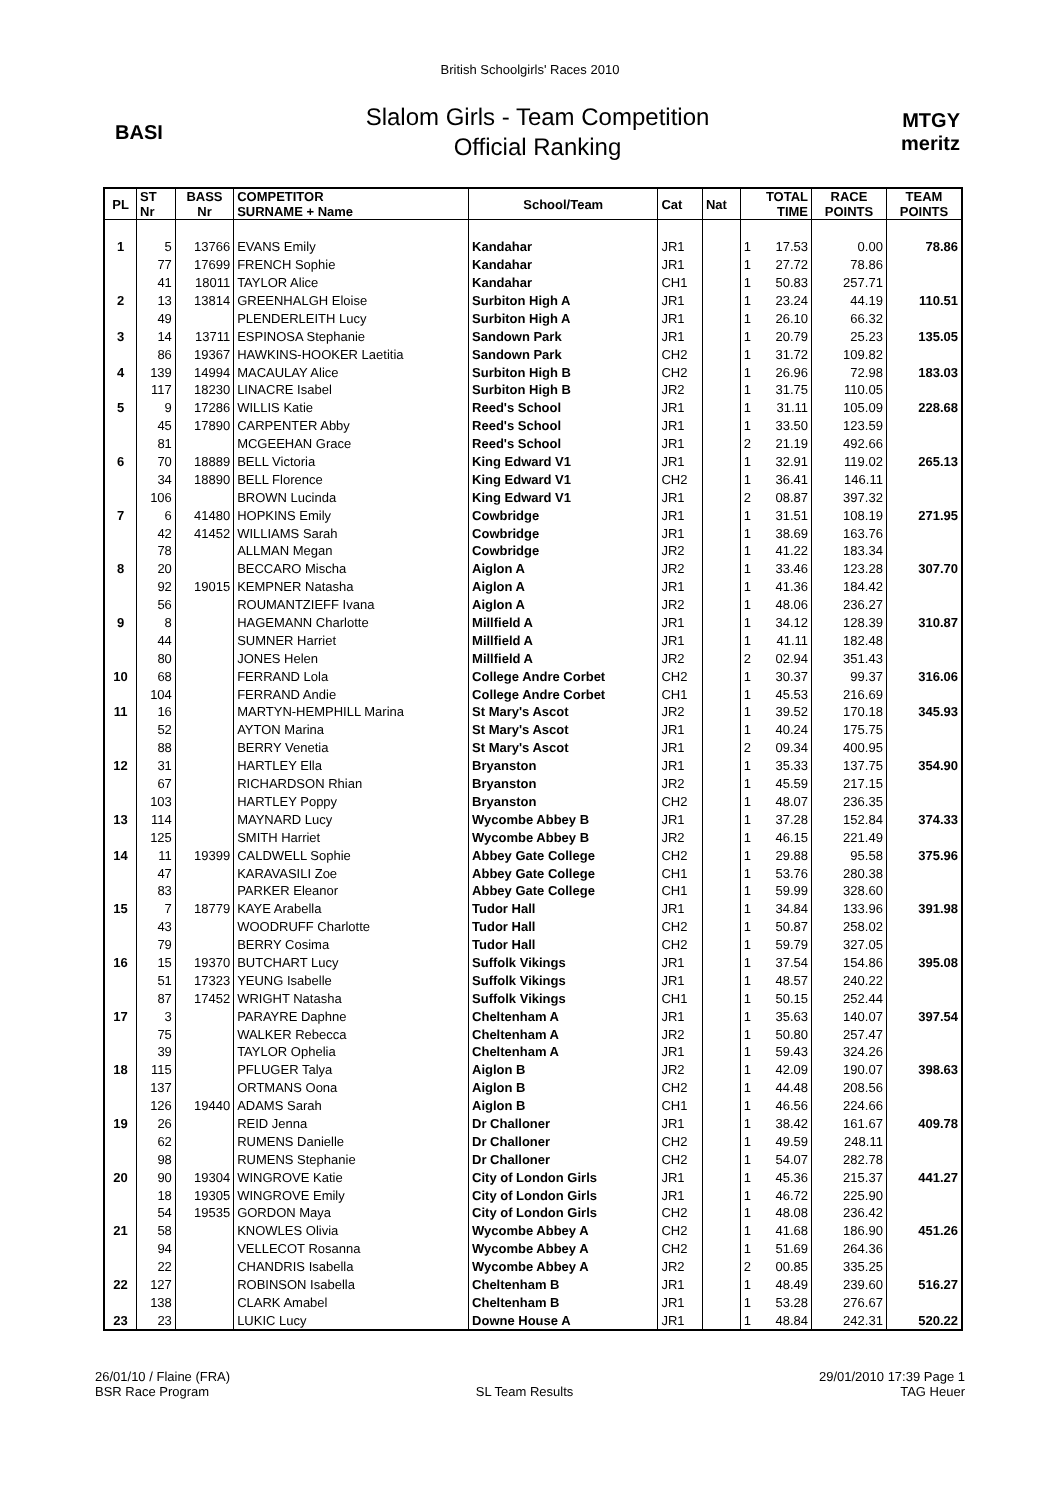British Schoolgirls' Races 2010
BASI
Slalom Girls - Team Competition
Official Ranking
MTGY
meritz
| PL | ST Nr | BASS Nr | COMPETITOR SURNAME + Name | School/Team | Cat | Nat | TOTAL TIME | | RACE POINTS | TEAM POINTS |
| --- | --- | --- | --- | --- | --- | --- | --- | --- | --- | --- |
| 1 | 5 | 13766 | EVANS Emily | Kandahar | JR1 | | 1 | 17.53 | 0.00 | 78.86 |
| | 77 | 17699 | FRENCH Sophie | Kandahar | JR1 | | 1 | 27.72 | 78.86 | |
| | 41 | 18011 | TAYLOR Alice | Kandahar | CH1 | | 1 | 50.83 | 257.71 | |
| 2 | 13 | 13814 | GREENHALGH Eloise | Surbiton High A | JR1 | | 1 | 23.24 | 44.19 | 110.51 |
| | 49 | | PLENDERLEITH Lucy | Surbiton High A | JR1 | | 1 | 26.10 | 66.32 | |
| 3 | 14 | 13711 | ESPINOSA Stephanie | Sandown Park | JR1 | | 1 | 20.79 | 25.23 | 135.05 |
| | 86 | 19367 | HAWKINS-HOOKER Laetitia | Sandown Park | CH2 | | 1 | 31.72 | 109.82 | |
| 4 | 139 | 14994 | MACAULAY Alice | Surbiton High B | CH2 | | 1 | 26.96 | 72.98 | 183.03 |
| | 117 | 18230 | LINACRE Isabel | Surbiton High B | JR2 | | 1 | 31.75 | 110.05 | |
| 5 | 9 | 17286 | WILLIS Katie | Reed's School | JR1 | | 1 | 31.11 | 105.09 | 228.68 |
| | 45 | 17890 | CARPENTER Abby | Reed's School | JR1 | | 1 | 33.50 | 123.59 | |
| | 81 | | MCGEEHAN Grace | Reed's School | JR1 | | 2 | 21.19 | 492.66 | |
| 6 | 70 | 18889 | BELL Victoria | King Edward V1 | JR1 | | 1 | 32.91 | 119.02 | 265.13 |
| | 34 | 18890 | BELL Florence | King Edward V1 | CH2 | | 1 | 36.41 | 146.11 | |
| | 106 | | BROWN Lucinda | King Edward V1 | JR1 | | 2 | 08.87 | 397.32 | |
| 7 | 6 | 41480 | HOPKINS Emily | Cowbridge | JR1 | | 1 | 31.51 | 108.19 | 271.95 |
| | 42 | 41452 | WILLIAMS Sarah | Cowbridge | JR1 | | 1 | 38.69 | 163.76 | |
| | 78 | | ALLMAN Megan | Cowbridge | JR2 | | 1 | 41.22 | 183.34 | |
| 8 | 20 | | BECCARO Mischa | Aiglon A | JR2 | | 1 | 33.46 | 123.28 | 307.70 |
| | 92 | 19015 | KEMPNER Natasha | Aiglon A | JR1 | | 1 | 41.36 | 184.42 | |
| | 56 | | ROUMANTZIEFF Ivana | Aiglon A | JR2 | | 1 | 48.06 | 236.27 | |
| 9 | 8 | | HAGEMANN Charlotte | Millfield A | JR1 | | 1 | 34.12 | 128.39 | 310.87 |
| | 44 | | SUMNER Harriet | Millfield A | JR1 | | 1 | 41.11 | 182.48 | |
| | 80 | | JONES Helen | Millfield A | JR2 | | 2 | 02.94 | 351.43 | |
| 10 | 68 | | FERRAND Lola | College Andre Corbet | CH2 | | 1 | 30.37 | 99.37 | 316.06 |
| | 104 | | FERRAND Andie | College Andre Corbet | CH1 | | 1 | 45.53 | 216.69 | |
| 11 | 16 | | MARTYN-HEMPHILL Marina | St Mary's Ascot | JR2 | | 1 | 39.52 | 170.18 | 345.93 |
| | 52 | | AYTON Marina | St Mary's Ascot | JR1 | | 1 | 40.24 | 175.75 | |
| | 88 | | BERRY Venetia | St Mary's Ascot | JR1 | | 2 | 09.34 | 400.95 | |
| 12 | 31 | | HARTLEY Ella | Bryanston | JR1 | | 1 | 35.33 | 137.75 | 354.90 |
| | 67 | | RICHARDSON Rhian | Bryanston | JR2 | | 1 | 45.59 | 217.15 | |
| | 103 | | HARTLEY Poppy | Bryanston | CH2 | | 1 | 48.07 | 236.35 | |
| 13 | 114 | | MAYNARD Lucy | Wycombe Abbey B | JR1 | | 1 | 37.28 | 152.84 | 374.33 |
| | 125 | | SMITH Harriet | Wycombe Abbey B | JR2 | | 1 | 46.15 | 221.49 | |
| 14 | 11 | 19399 | CALDWELL Sophie | Abbey Gate College | CH2 | | 1 | 29.88 | 95.58 | 375.96 |
| | 47 | | KARAVASILI Zoe | Abbey Gate College | CH1 | | 1 | 53.76 | 280.38 | |
| | 83 | | PARKER Eleanor | Abbey Gate College | CH1 | | 1 | 59.99 | 328.60 | |
| 15 | 7 | 18779 | KAYE Arabella | Tudor Hall | JR1 | | 1 | 34.84 | 133.96 | 391.98 |
| | 43 | | WOODRUFF Charlotte | Tudor Hall | CH2 | | 1 | 50.87 | 258.02 | |
| | 79 | | BERRY Cosima | Tudor Hall | CH2 | | 1 | 59.79 | 327.05 | |
| 16 | 15 | 19370 | BUTCHART Lucy | Suffolk Vikings | JR1 | | 1 | 37.54 | 154.86 | 395.08 |
| | 51 | 17323 | YEUNG Isabelle | Suffolk Vikings | JR1 | | 1 | 48.57 | 240.22 | |
| | 87 | 17452 | WRIGHT Natasha | Suffolk Vikings | CH1 | | 1 | 50.15 | 252.44 | |
| 17 | 3 | | PARAYRE Daphne | Cheltenham A | JR1 | | 1 | 35.63 | 140.07 | 397.54 |
| | 75 | | WALKER Rebecca | Cheltenham A | JR2 | | 1 | 50.80 | 257.47 | |
| | 39 | | TAYLOR Ophelia | Cheltenham A | JR1 | | 1 | 59.43 | 324.26 | |
| 18 | 115 | | PFLUGER Talya | Aiglon B | JR2 | | 1 | 42.09 | 190.07 | 398.63 |
| | 137 | | ORTMANS Oona | Aiglon B | CH2 | | 1 | 44.48 | 208.56 | |
| | 126 | 19440 | ADAMS Sarah | Aiglon B | CH1 | | 1 | 46.56 | 224.66 | |
| 19 | 26 | | REID Jenna | Dr Challoner | JR1 | | 1 | 38.42 | 161.67 | 409.78 |
| | 62 | | RUMENS Danielle | Dr Challoner | CH2 | | 1 | 49.59 | 248.11 | |
| | 98 | | RUMENS Stephanie | Dr Challoner | CH2 | | 1 | 54.07 | 282.78 | |
| 20 | 90 | 19304 | WINGROVE Katie | City of London Girls | JR1 | | 1 | 45.36 | 215.37 | 441.27 |
| | 18 | 19305 | WINGROVE Emily | City of London Girls | JR1 | | 1 | 46.72 | 225.90 | |
| | 54 | 19535 | GORDON Maya | City of London Girls | CH2 | | 1 | 48.08 | 236.42 | |
| 21 | 58 | | KNOWLES Olivia | Wycombe Abbey A | CH2 | | 1 | 41.68 | 186.90 | 451.26 |
| | 94 | | VELLECOT Rosanna | Wycombe Abbey A | CH2 | | 1 | 51.69 | 264.36 | |
| | 22 | | CHANDRIS Isabella | Wycombe Abbey A | JR2 | | 2 | 00.85 | 335.25 | |
| 22 | 127 | | ROBINSON Isabella | Cheltenham B | JR1 | | 1 | 48.49 | 239.60 | 516.27 |
| | 138 | | CLARK Amabel | Cheltenham B | JR1 | | 1 | 53.28 | 276.67 | |
| 23 | 23 | | LUKIC Lucy | Downe House A | JR1 | | 1 | 48.84 | 242.31 | 520.22 |
26/01/10 / Flaine (FRA)
BSR Race Program
SL Team Results 29/01/2010 17:39 Page 1
TAG Heuer